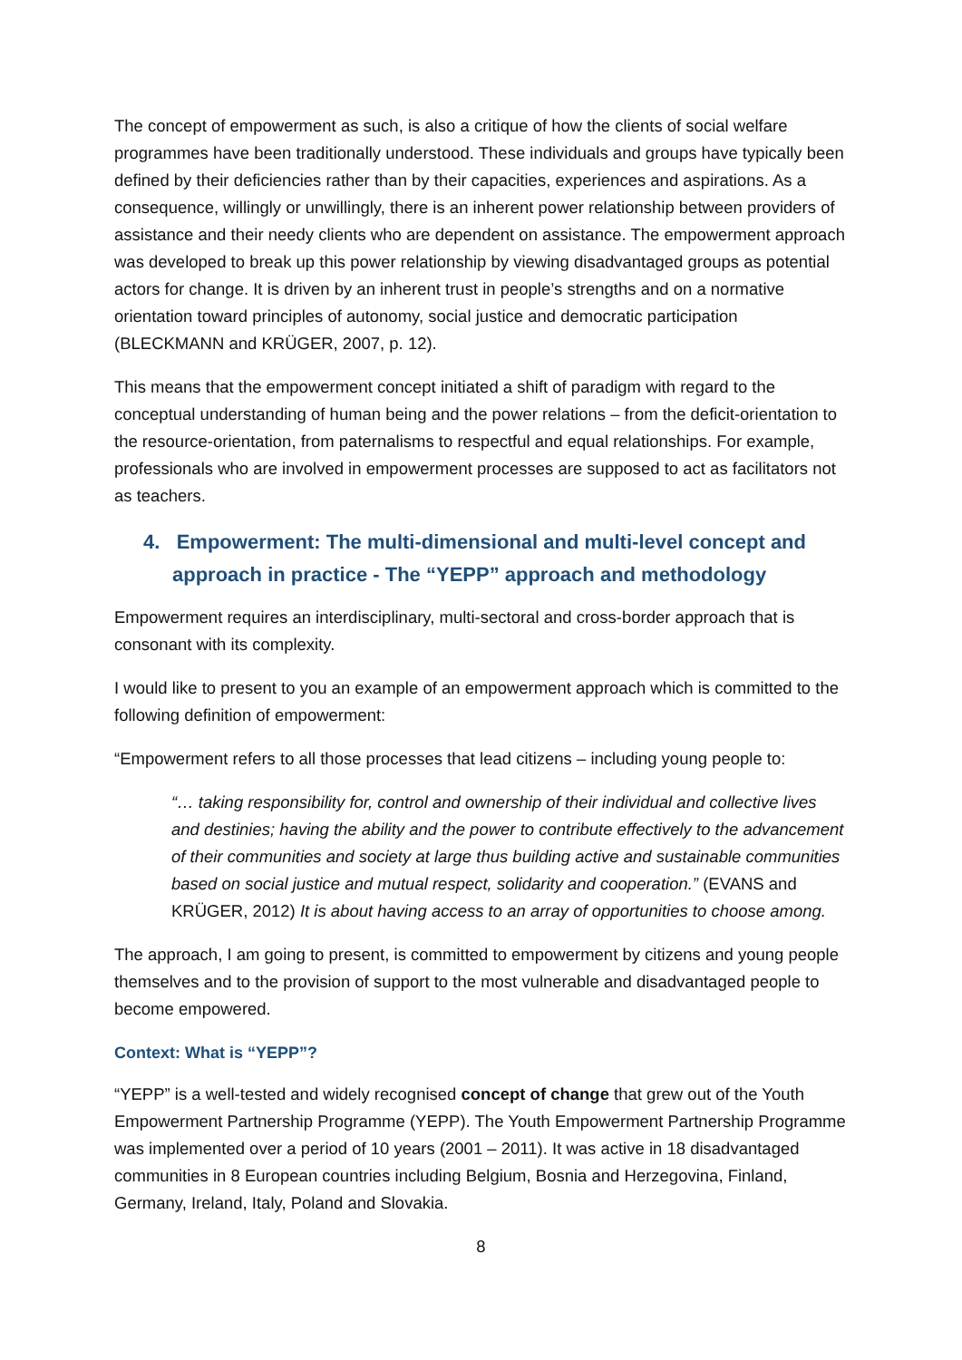The concept of empowerment as such, is also a critique of how the clients of social welfare programmes have been traditionally understood. These individuals and groups have typically been defined by their deficiencies rather than by their capacities, experiences and aspirations. As a consequence, willingly or unwillingly, there is an inherent power relationship between providers of assistance and their needy clients who are dependent on assistance. The empowerment approach was developed to break up this power relationship by viewing disadvantaged groups as potential actors for change. It is driven by an inherent trust in people’s strengths and on a normative orientation toward principles of autonomy, social justice and democratic participation (BLECKMANN and KRÜGER, 2007, p. 12).
This means that the empowerment concept initiated a shift of paradigm with regard to the conceptual understanding of human being and the power relations – from the deficit-orientation to the resource-orientation, from paternalisms to respectful and equal relationships. For example, professionals who are involved in empowerment processes are supposed to act as facilitators not as teachers.
4. Empowerment: The multi-dimensional and multi-level concept and approach in practice - The “YEPP” approach and methodology
Empowerment requires an interdisciplinary, multi-sectoral and cross-border approach that is consonant with its complexity.
I would like to present to you an example of an empowerment approach which is committed to the following definition of empowerment:
“Empowerment refers to all those processes that lead citizens – including young people to:
“… taking responsibility for, control and ownership of their individual and collective lives and destinies; having the ability and the power to contribute effectively to the advancement of their communities and society at large thus building active and sustainable communities based on social justice and mutual respect, solidarity and cooperation.” (EVANS and KRÜGER, 2012) It is about having access to an array of opportunities to choose among.
The approach, I am going to present, is committed to empowerment by citizens and young people themselves and to the provision of support to the most vulnerable and disadvantaged people to become empowered.
Context: What is “YEPP”?
“YEPP” is a well-tested and widely recognised concept of change that grew out of the Youth Empowerment Partnership Programme (YEPP). The Youth Empowerment Partnership Programme was implemented over a period of 10 years (2001 – 2011). It was active in 18 disadvantaged communities in 8 European countries including Belgium, Bosnia and Herzegovina, Finland, Germany, Ireland, Italy, Poland and Slovakia.
8